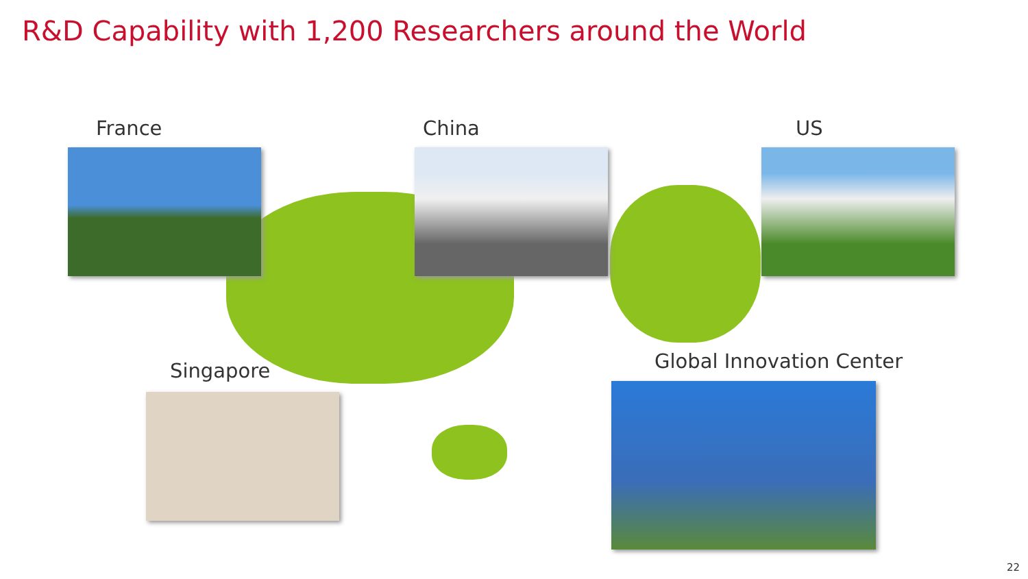R&D Capability with 1,200 Researchers around the World
France China US
Singapore Global Innovation Center
22